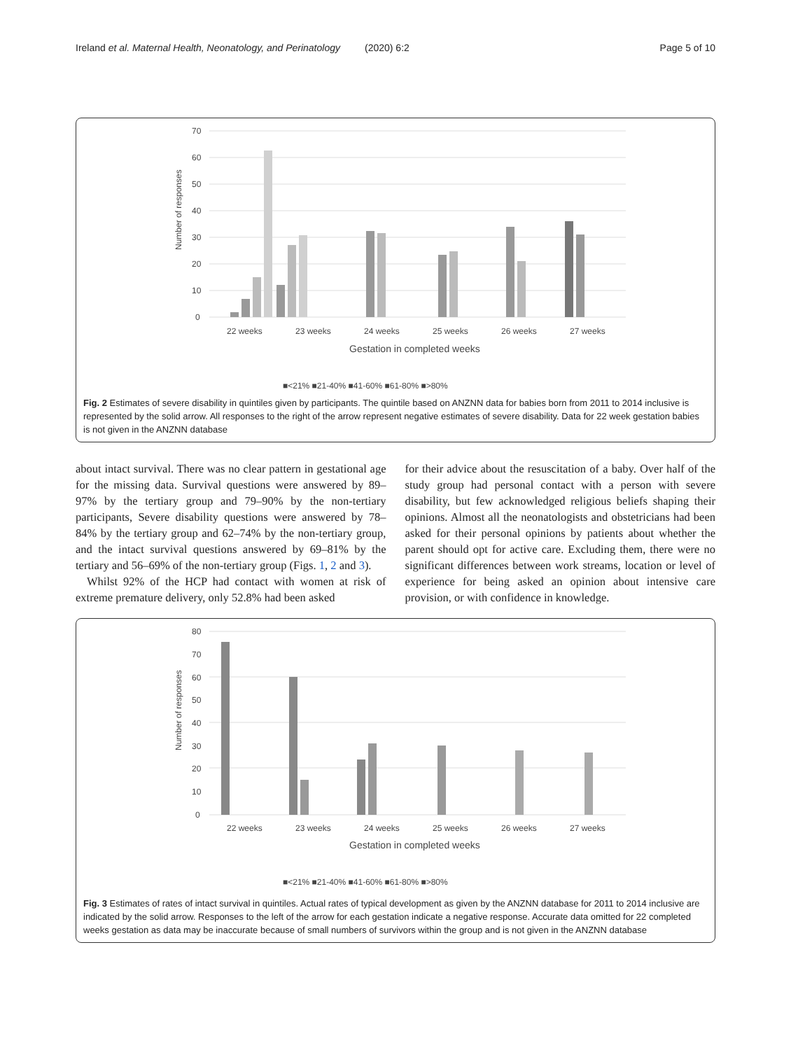Ireland et al. Maternal Health, Neonatology, and Perinatology (2020) 6:2 Page 5 of 10
70
60
50
40
30
20
10
0
22 weeks
23 weeks
24 weeks
25 weeks
26 weeks
27 weeks
Gestation in completed weeks
Number of responses
■<21% ■21-40% ■41-60% ■61-80% ■>80%
Fig. 2 Estimates of severe disability in quintiles given by participants. The quintile based on ANZNN data for babies born from 2011 to 2014 inclusive is represented by the solid arrow. All responses to the right of the arrow represent negative estimates of severe disability. Data for 22 week gestation babies is not given in the ANZNN database
about intact survival. There was no clear pattern in gestational age for the missing data. Survival questions were answered by 89–97% by the tertiary group and 79–90% by the non-tertiary participants, Severe disability questions were answered by 78–84% by the tertiary group and 62–74% by the non-tertiary group, and the intact survival questions answered by 69–81% by the tertiary and 56–69% of the non-tertiary group (Figs. 1, 2 and 3).
Whilst 92% of the HCP had contact with women at risk of extreme premature delivery, only 52.8% had been asked
for their advice about the resuscitation of a baby. Over half of the study group had personal contact with a person with severe disability, but few acknowledged religious beliefs shaping their opinions. Almost all the neonatologists and obstetricians had been asked for their personal opinions by patients about whether the parent should opt for active care. Excluding them, there were no significant differences between work streams, location or level of experience for being asked an opinion about intensive care provision, or with confidence in knowledge.
80
70
60
50
40
30
20
10
0
22 weeks
23 weeks
24 weeks
25 weeks
26 weeks
27 weeks
Gestation in completed weeks
Number of responses
■<21% ■21-40% ■41-60% ■61-80% ■>80%
Fig. 3 Estimates of rates of intact survival in quintiles. Actual rates of typical development as given by the ANZNN database for 2011 to 2014 inclusive are indicated by the solid arrow. Responses to the left of the arrow for each gestation indicate a negative response. Accurate data omitted for 22 completed weeks gestation as data may be inaccurate because of small numbers of survivors within the group and is not given in the ANZNN database